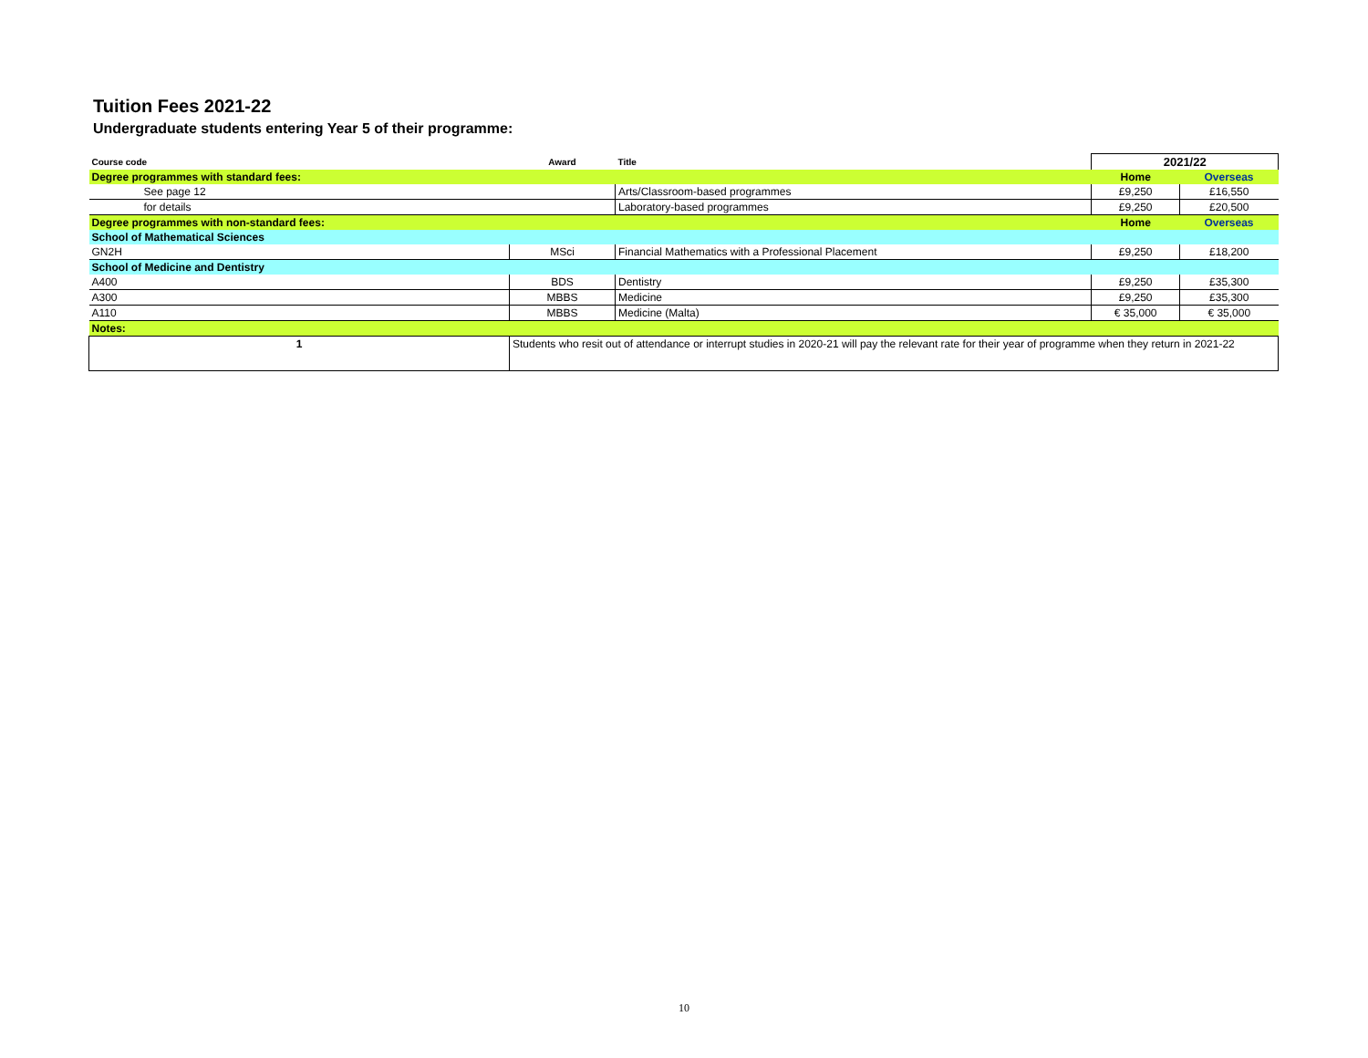Tuition Fees 2021-22
Undergraduate students entering Year 5 of their programme:
| Course code | Award | Title | 2021/22 | |
| Degree programmes with standard fees: | | | Home | Overseas |
| See page 12 | | Arts/Classroom-based programmes | £9,250 | £16,550 |
| for details | | Laboratory-based programmes | £9,250 | £20,500 |
| Degree programmes with non-standard fees: | | | Home | Overseas |
| School of Mathematical Sciences | | | | |
| GN2H | MSci | Financial Mathematics with a Professional Placement | £9,250 | £18,200 |
| School of Medicine and Dentistry | | | | |
| A400 | BDS | Dentistry | £9,250 | £35,300 |
| A300 | MBBS | Medicine | £9,250 | £35,300 |
| A110 | MBBS | Medicine (Malta) | € 35,000 | € 35,000 |
| Notes: | | | | |
| 1 | Students who resit out of attendance or interrupt studies in 2020-21 will pay the relevant rate for their year of programme when they return in 2021-22 | | | |
10